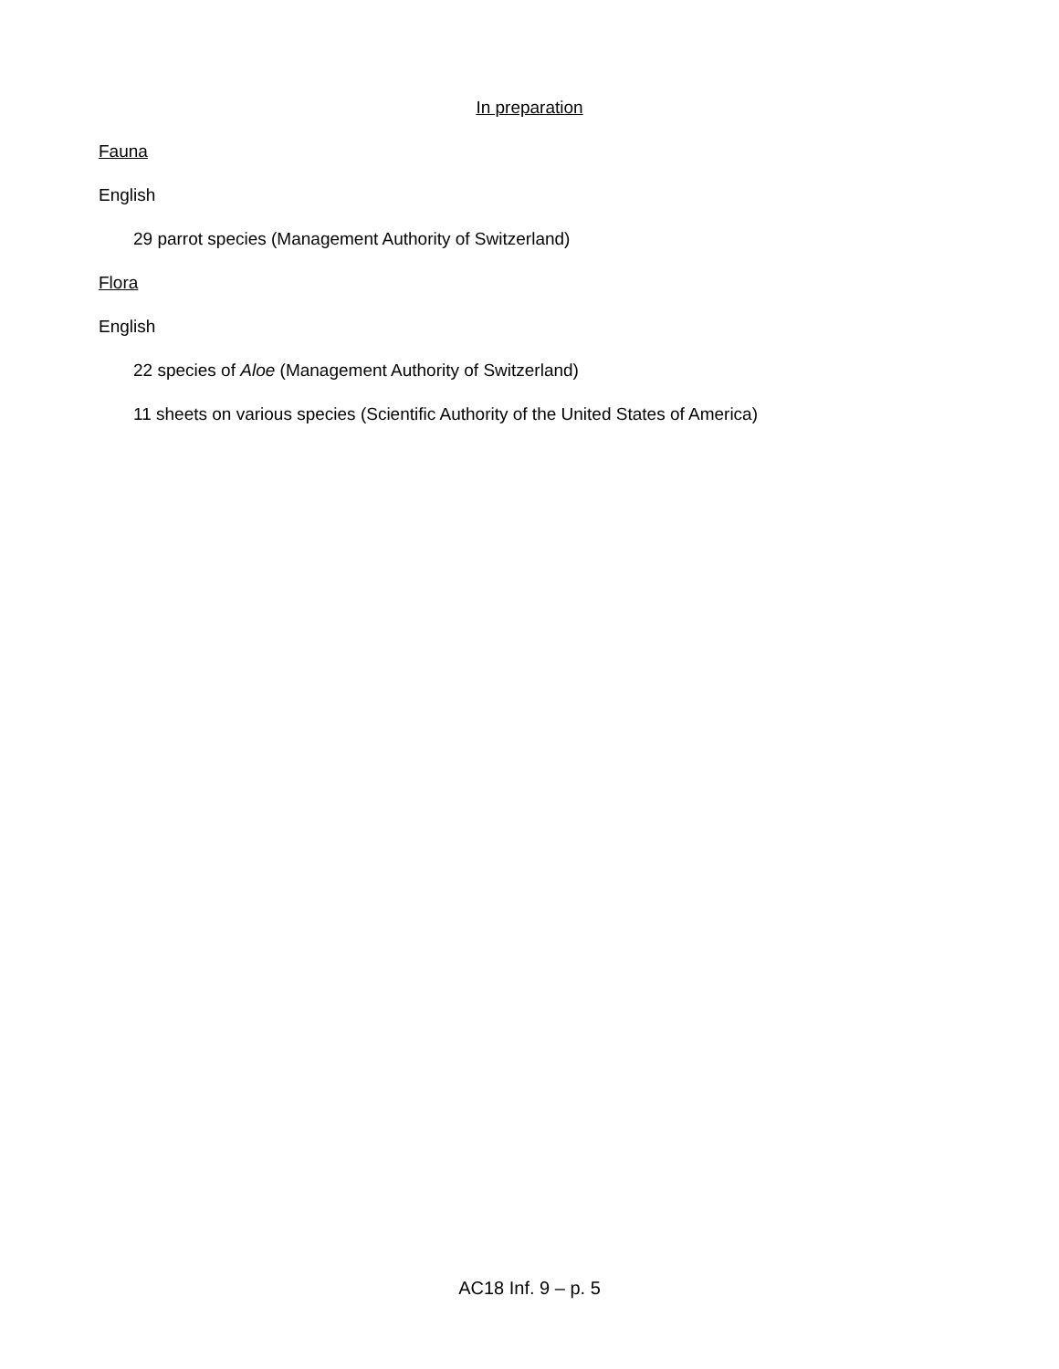In preparation
Fauna
English
29 parrot species (Management Authority of Switzerland)
Flora
English
22 species of Aloe (Management Authority of Switzerland)
11 sheets on various species (Scientific Authority of the United States of America)
AC18 Inf. 9 – p. 5